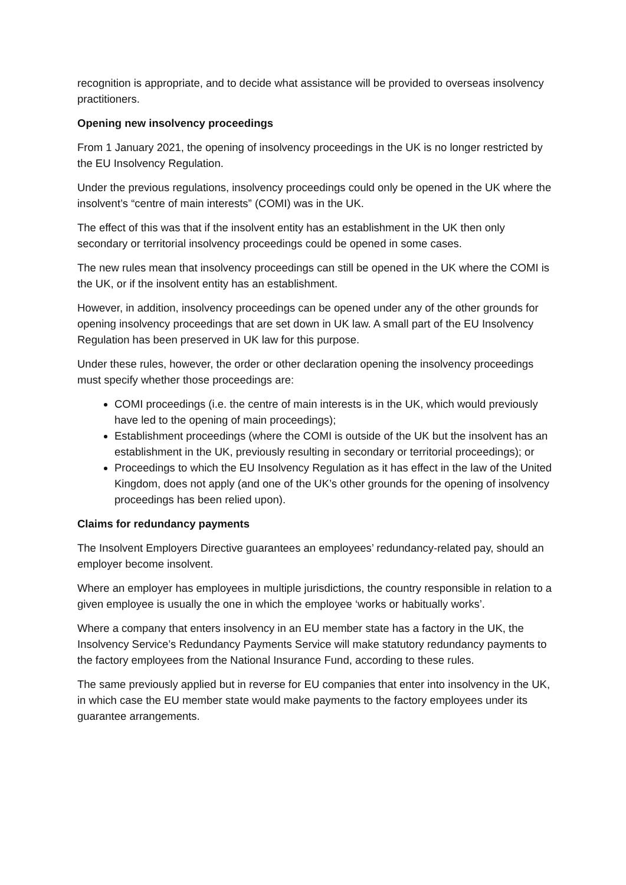recognition is appropriate, and to decide what assistance will be provided to overseas insolvency practitioners.
Opening new insolvency proceedings
From 1 January 2021, the opening of insolvency proceedings in the UK is no longer restricted by the EU Insolvency Regulation.
Under the previous regulations, insolvency proceedings could only be opened in the UK where the insolvent’s “centre of main interests” (COMI) was in the UK.
The effect of this was that if the insolvent entity has an establishment in the UK then only secondary or territorial insolvency proceedings could be opened in some cases.
The new rules mean that insolvency proceedings can still be opened in the UK where the COMI is the UK, or if the insolvent entity has an establishment.
However, in addition, insolvency proceedings can be opened under any of the other grounds for opening insolvency proceedings that are set down in UK law. A small part of the EU Insolvency Regulation has been preserved in UK law for this purpose.
Under these rules, however, the order or other declaration opening the insolvency proceedings must specify whether those proceedings are:
COMI proceedings (i.e. the centre of main interests is in the UK, which would previously have led to the opening of main proceedings);
Establishment proceedings (where the COMI is outside of the UK but the insolvent has an establishment in the UK, previously resulting in secondary or territorial proceedings); or
Proceedings to which the EU Insolvency Regulation as it has effect in the law of the United Kingdom, does not apply (and one of the UK’s other grounds for the opening of insolvency proceedings has been relied upon).
Claims for redundancy payments
The Insolvent Employers Directive guarantees an employees’ redundancy-related pay, should an employer become insolvent.
Where an employer has employees in multiple jurisdictions, the country responsible in relation to a given employee is usually the one in which the employee ‘works or habitually works’.
Where a company that enters insolvency in an EU member state has a factory in the UK, the Insolvency Service’s Redundancy Payments Service will make statutory redundancy payments to the factory employees from the National Insurance Fund, according to these rules.
The same previously applied but in reverse for EU companies that enter into insolvency in the UK, in which case the EU member state would make payments to the factory employees under its guarantee arrangements.